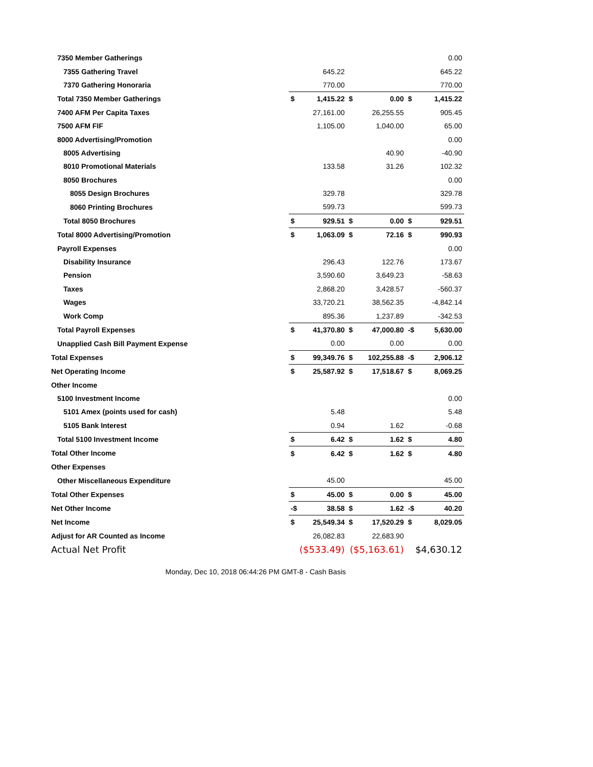| 7350 Member Gatherings | | | | | | 0.00 |
| 7355 Gathering Travel | | 645.22 | | | | 645.22 |
| 7370 Gathering Honoraria | | 770.00 | | | | 770.00 |
| Total 7350 Member Gatherings | $ | 1,415.22 | $ | 0.00 | $ | 1,415.22 |
| 7400 AFM Per Capita Taxes | | 27,161.00 | | 26,255.55 | | 905.45 |
| 7500 AFM FIF | | 1,105.00 | | 1,040.00 | | 65.00 |
| 8000 Advertising/Promotion | | | | | | 0.00 |
| 8005 Advertising | | | | 40.90 | | -40.90 |
| 8010 Promotional Materials | | 133.58 | | 31.26 | | 102.32 |
| 8050 Brochures | | | | | | 0.00 |
| 8055 Design Brochures | | 329.78 | | | | 329.78 |
| 8060 Printing Brochures | | 599.73 | | | | 599.73 |
| Total 8050 Brochures | $ | 929.51 | $ | 0.00 | $ | 929.51 |
| Total 8000 Advertising/Promotion | $ | 1,063.09 | $ | 72.16 | $ | 990.93 |
| Payroll Expenses | | | | | | 0.00 |
| Disability Insurance | | 296.43 | | 122.76 | | 173.67 |
| Pension | | 3,590.60 | | 3,649.23 | | -58.63 |
| Taxes | | 2,868.20 | | 3,428.57 | | -560.37 |
| Wages | | 33,720.21 | | 38,562.35 | | -4,842.14 |
| Work Comp | | 895.36 | | 1,237.89 | | -342.53 |
| Total Payroll Expenses | $ | 41,370.80 | $ | 47,000.80 | -$ | 5,630.00 |
| Unapplied Cash Bill Payment Expense | | 0.00 | | 0.00 | | 0.00 |
| Total Expenses | $ | 99,349.76 | $ | 102,255.88 | -$ | 2,906.12 |
| Net Operating Income | $ | 25,587.92 | $ | 17,518.67 | $ | 8,069.25 |
| Other Income | | | | | | |
| 5100 Investment Income | | | | | | 0.00 |
| 5101 Amex (points used for cash) | | 5.48 | | | | 5.48 |
| 5105 Bank Interest | | 0.94 | | 1.62 | | -0.68 |
| Total 5100 Investment Income | $ | 6.42 | $ | 1.62 | $ | 4.80 |
| Total Other Income | $ | 6.42 | $ | 1.62 | $ | 4.80 |
| Other Expenses | | | | | | |
| Other Miscellaneous Expenditure | | 45.00 | | | | 45.00 |
| Total Other Expenses | $ | 45.00 | $ | 0.00 | $ | 45.00 |
| Net Other Income | -$ | 38.58 | $ | 1.62 | -$ | 40.20 |
| Net Income | $ | 25,549.34 | $ | 17,520.29 | $ | 8,029.05 |
| Adjust for AR Counted as Income | | 26,082.83 | | 22,683.90 | | |
| Actual Net Profit | ($533.49) | | ($5,163.61) | | $4,630.12 | |
Monday, Dec 10, 2018 06:44:26 PM GMT-8 - Cash Basis